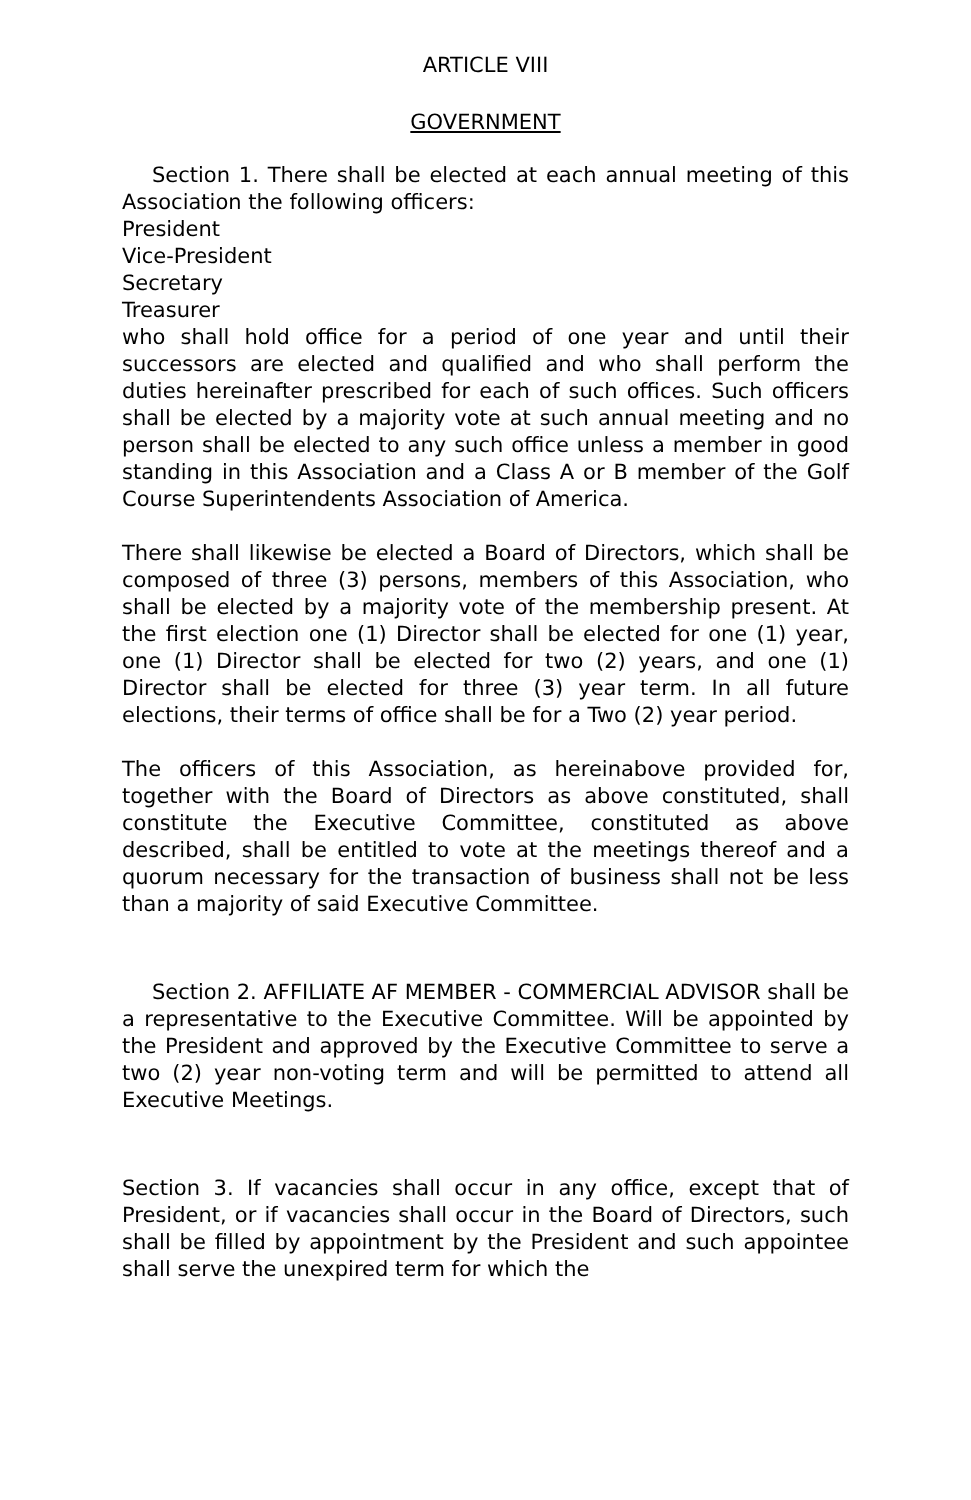ARTICLE VIII
GOVERNMENT
Section 1. There shall be elected at each annual meeting of this Association the following officers:
President
Vice-President
Secretary
Treasurer
who shall hold office for a period of one year and until their successors are elected and qualified and who shall perform the duties hereinafter prescribed for each of such offices. Such officers shall be elected by a majority vote at such annual meeting and no person shall be elected to any such office unless a member in good standing in this Association and a Class A or B member of the Golf Course Superintendents Association of America.
There shall likewise be elected a Board of Directors, which shall be composed of three (3) persons, members of this Association, who shall be elected by a majority vote of the membership present. At the first election one (1) Director shall be elected for one (1) year, one (1) Director shall be elected for two (2) years, and one (1) Director shall be elected for three (3) year term. In all future elections, their terms of office shall be for a Two (2) year period.
The officers of this Association, as hereinabove provided for, together with the Board of Directors as above constituted, shall constitute the Executive Committee, constituted as above described, shall be entitled to vote at the meetings thereof and a quorum necessary for the transaction of business shall not be less than a majority of said Executive Committee.
Section 2. AFFILIATE AF MEMBER - COMMERCIAL ADVISOR shall be a representative to the Executive Committee. Will be appointed by the President and approved by the Executive Committee to serve a two (2) year non-voting term and will be permitted to attend all Executive Meetings.
Section 3. If vacancies shall occur in any office, except that of President, or if vacancies shall occur in the Board of Directors, such shall be filled by appointment by the President and such appointee shall serve the unexpired term for which the